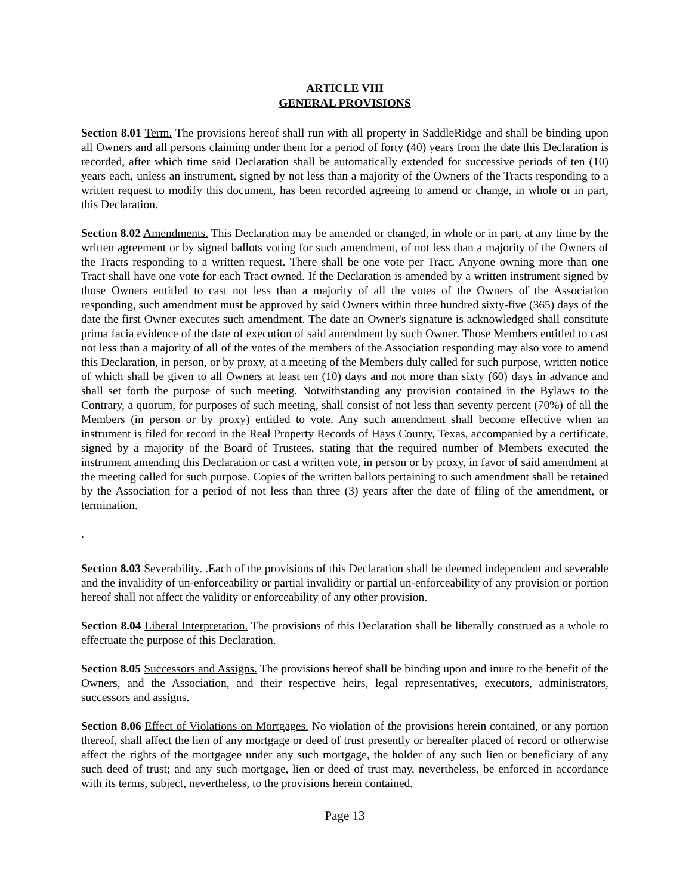ARTICLE VIII
GENERAL PROVISIONS
Section 8.01 Term. The provisions hereof shall run with all property in SaddleRidge and shall be binding upon all Owners and all persons claiming under them for a period of forty (40) years from the date this Declaration is recorded, after which time said Declaration shall be automatically extended for successive periods of ten (10) years each, unless an instrument, signed by not less than a majority of the Owners of the Tracts responding to a written request to modify this document, has been recorded agreeing to amend or change, in whole or in part, this Declaration.
Section 8.02 Amendments. This Declaration may be amended or changed, in whole or in part, at any time by the written agreement or by signed ballots voting for such amendment, of not less than a majority of the Owners of the Tracts responding to a written request. There shall be one vote per Tract. Anyone owning more than one Tract shall have one vote for each Tract owned. If the Declaration is amended by a written instrument signed by those Owners entitled to cast not less than a majority of all the votes of the Owners of the Association responding, such amendment must be approved by said Owners within three hundred sixty-five (365) days of the date the first Owner executes such amendment. The date an Owner's signature is acknowledged shall constitute prima facia evidence of the date of execution of said amendment by such Owner. Those Members entitled to cast not less than a majority of all of the votes of the members of the Association responding may also vote to amend this Declaration, in person, or by proxy, at a meeting of the Members duly called for such purpose, written notice of which shall be given to all Owners at least ten (10) days and not more than sixty (60) days in advance and shall set forth the purpose of such meeting. Notwithstanding any provision contained in the Bylaws to the Contrary, a quorum, for purposes of such meeting, shall consist of not less than seventy percent (70%) of all the Members (in person or by proxy) entitled to vote. Any such amendment shall become effective when an instrument is filed for record in the Real Property Records of Hays County, Texas, accompanied by a certificate, signed by a majority of the Board of Trustees, stating that the required number of Members executed the instrument amending this Declaration or cast a written vote, in person or by proxy, in favor of said amendment at the meeting called for such purpose. Copies of the written ballots pertaining to such amendment shall be retained by the Association for a period of not less than three (3) years after the date of filing of the amendment, or termination.
.
Section 8.03 Severability. .Each of the provisions of this Declaration shall be deemed independent and severable and the invalidity of un-enforceability or partial invalidity or partial un-enforceability of any provision or portion hereof shall not affect the validity or enforceability of any other provision.
Section 8.04 Liberal Interpretation. The provisions of this Declaration shall be liberally construed as a whole to effectuate the purpose of this Declaration.
Section 8.05 Successors and Assigns. The provisions hereof shall be binding upon and inure to the benefit of the Owners, and the Association, and their respective heirs, legal representatives, executors, administrators, successors and assigns.
Section 8.06 Effect of Violations on Mortgages. No violation of the provisions herein contained, or any portion thereof, shall affect the lien of any mortgage or deed of trust presently or hereafter placed of record or otherwise affect the rights of the mortgagee under any such mortgage, the holder of any such lien or beneficiary of any such deed of trust; and any such mortgage, lien or deed of trust may, nevertheless, be enforced in accordance with its terms, subject, nevertheless, to the provisions herein contained.
Page 13